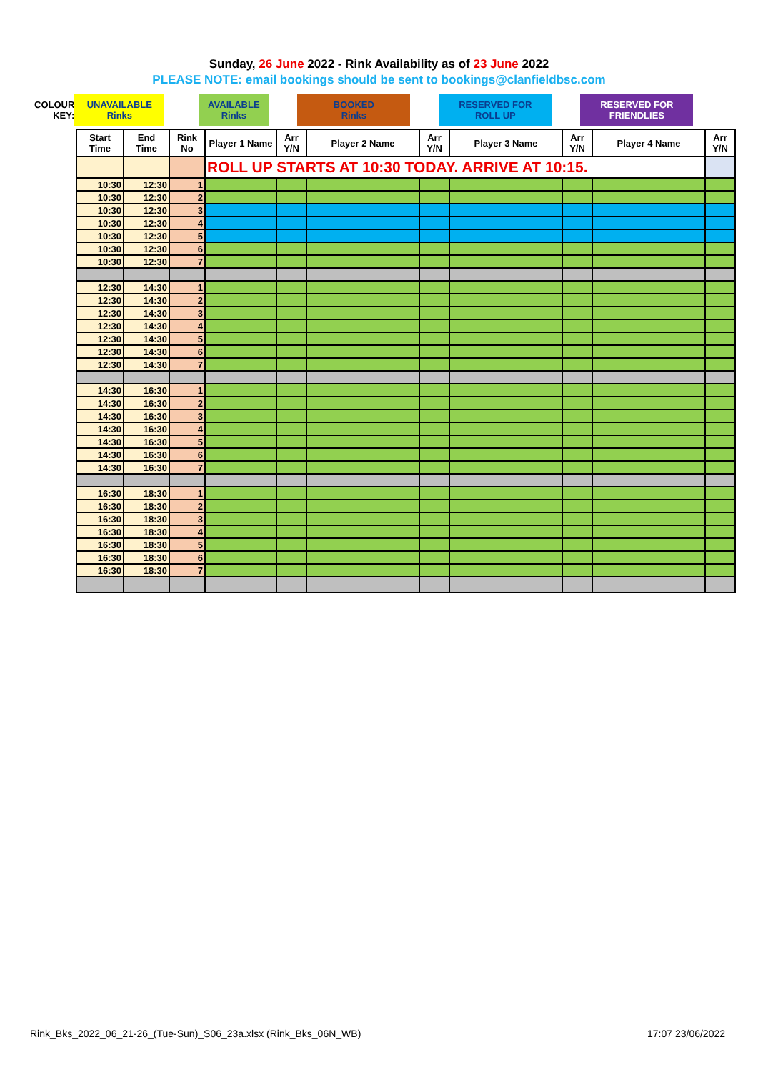Sunday, 26 June 2022 - Rink Availability as of 23 June 2022
PLEASE NOTE: email bookings should be sent to bookings@clanfieldbsc.com
| COLOUR KEY: | UNAVAILABLE Rinks | | AVAILABLE Rinks | | BOOKED Rinks | | RESERVED FOR ROLL UP | | RESERVED FOR FRIENDLIES |
| Start Time | End Time | Rink No | Player 1 Name | Arr Y/N | Player 2 Name | Arr Y/N | Player 3 Name | Arr Y/N | Player 4 Name | Arr Y/N |
| --- | --- | --- | --- | --- | --- | --- | --- | --- | --- | --- |
| | | | ROLL UP STARTS AT 10:30 TODAY. ARRIVE AT 10:15. | | | | | | | |
| 10:30 | 12:30 | 1 | | | | | | | | |
| 10:30 | 12:30 | 2 | | | | | | | | |
| 10:30 | 12:30 | 3 | | | | | | | | |
| 10:30 | 12:30 | 4 | | | | | | | | |
| 10:30 | 12:30 | 5 | | | | | | | | |
| 10:30 | 12:30 | 6 | | | | | | | | |
| 10:30 | 12:30 | 7 | | | | | | | | |
| 12:30 | 14:30 | 1 | | | | | | | | |
| 12:30 | 14:30 | 2 | | | | | | | | |
| 12:30 | 14:30 | 3 | | | | | | | | |
| 12:30 | 14:30 | 4 | | | | | | | | |
| 12:30 | 14:30 | 5 | | | | | | | | |
| 12:30 | 14:30 | 6 | | | | | | | | |
| 12:30 | 14:30 | 7 | | | | | | | | |
| 14:30 | 16:30 | 1 | | | | | | | | |
| 14:30 | 16:30 | 2 | | | | | | | | |
| 14:30 | 16:30 | 3 | | | | | | | | |
| 14:30 | 16:30 | 4 | | | | | | | | |
| 14:30 | 16:30 | 5 | | | | | | | | |
| 14:30 | 16:30 | 6 | | | | | | | | |
| 14:30 | 16:30 | 7 | | | | | | | | |
| 16:30 | 18:30 | 1 | | | | | | | | |
| 16:30 | 18:30 | 2 | | | | | | | | |
| 16:30 | 18:30 | 3 | | | | | | | | |
| 16:30 | 18:30 | 4 | | | | | | | | |
| 16:30 | 18:30 | 5 | | | | | | | | |
| 16:30 | 18:30 | 6 | | | | | | | | |
| 16:30 | 18:30 | 7 | | | | | | | | |
Rink_Bks_2022_06_21-26_(Tue-Sun)_S06_23a.xlsx (Rink_Bks_06N_WB) 17:07 23/06/2022